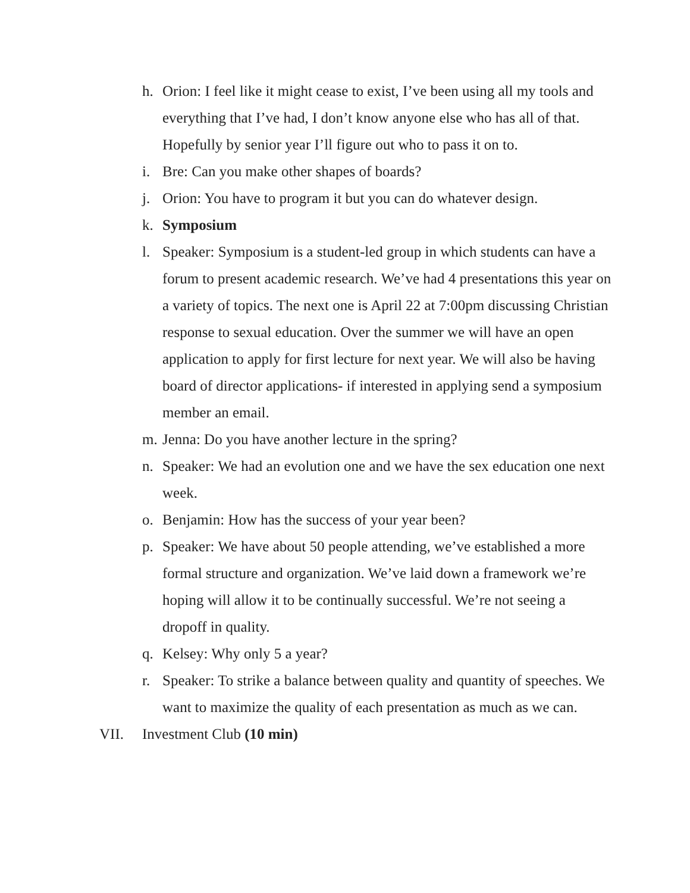h. Orion: I feel like it might cease to exist, I’ve been using all my tools and everything that I’ve had, I don’t know anyone else who has all of that. Hopefully by senior year I’ll figure out who to pass it on to.
i. Bre: Can you make other shapes of boards?
j. Orion: You have to program it but you can do whatever design.
k. Symposium
l. Speaker: Symposium is a student-led group in which students can have a forum to present academic research. We’ve had 4 presentations this year on a variety of topics. The next one is April 22 at 7:00pm discussing Christian response to sexual education. Over the summer we will have an open application to apply for first lecture for next year. We will also be having board of director applications- if interested in applying send a symposium member an email.
m. Jenna: Do you have another lecture in the spring?
n. Speaker: We had an evolution one and we have the sex education one next week.
o. Benjamin: How has the success of your year been?
p. Speaker: We have about 50 people attending, we’ve established a more formal structure and organization. We’ve laid down a framework we’re hoping will allow it to be continually successful. We’re not seeing a dropoff in quality.
q. Kelsey: Why only 5 a year?
r. Speaker: To strike a balance between quality and quantity of speeches. We want to maximize the quality of each presentation as much as we can.
VII. Investment Club (10 min)